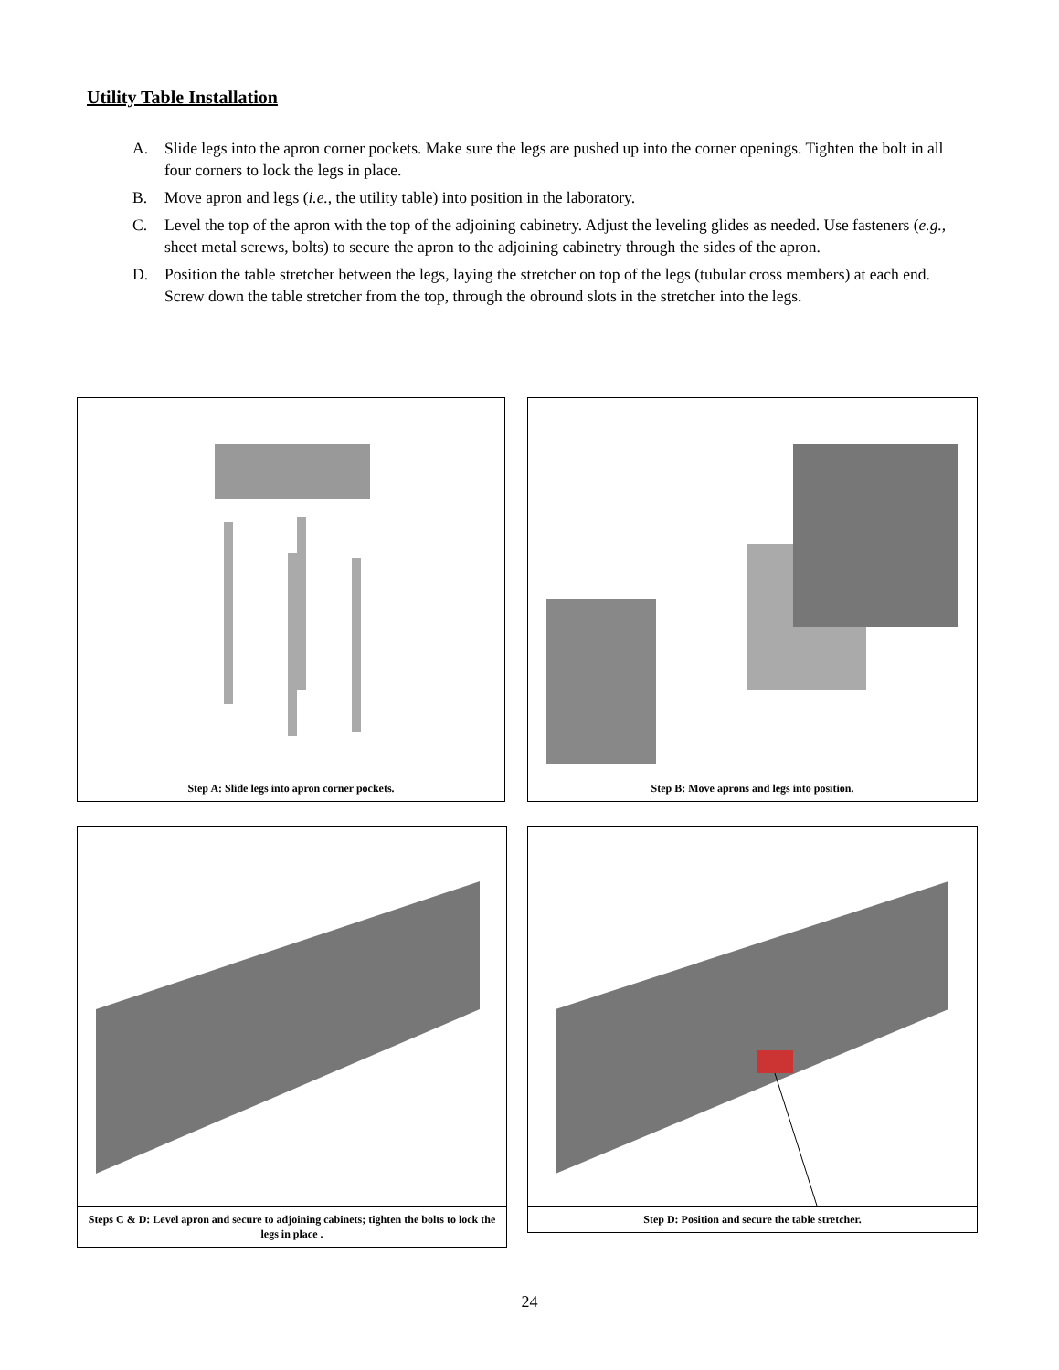Utility Table Installation
A. Slide legs into the apron corner pockets. Make sure the legs are pushed up into the corner openings. Tighten the bolt in all four corners to lock the legs in place.
B. Move apron and legs (i.e., the utility table) into position in the laboratory.
C. Level the top of the apron with the top of the adjoining cabinetry. Adjust the leveling glides as needed. Use fasteners (e.g., sheet metal screws, bolts) to secure the apron to the adjoining cabinetry through the sides of the apron.
D. Position the table stretcher between the legs, laying the stretcher on top of the legs (tubular cross members) at each end. Screw down the table stretcher from the top, through the obround slots in the stretcher into the legs.
Step A: Slide legs into apron corner pockets. Step B: Move aprons and legs into position.
Steps C & D: Level apron and secure to adjoining cabinets; tighten the bolts to lock the legs in place .
Step D: Position and secure the table stretcher.
24